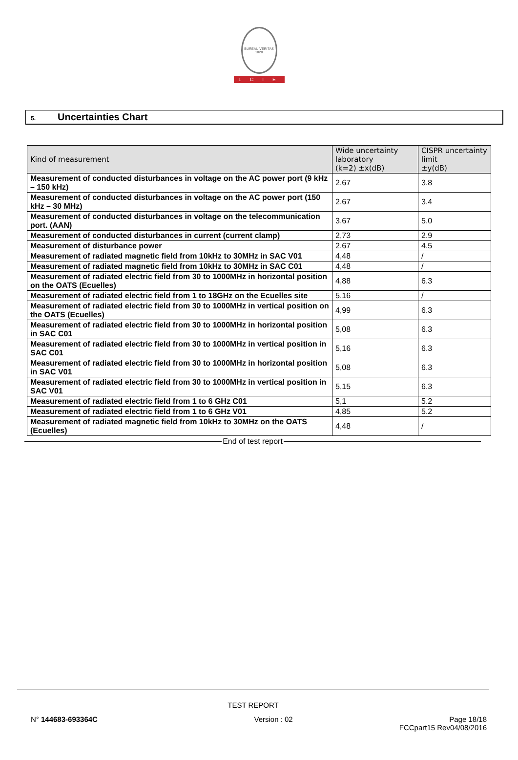BUREAU VERITAS 1828
LCIE
5. Uncertainties Chart
| Kind of measurement | Wide uncertainty laboratory (k=2) ±x(dB) | CISPR uncertainty limit ±y(dB) |
| --- | --- | --- |
| Measurement of conducted disturbances in voltage on the AC power port (9 kHz – 150 kHz) | 2,67 | 3.8 |
| Measurement of conducted disturbances in voltage on the AC power port (150 kHz – 30 MHz) | 2,67 | 3.4 |
| Measurement of conducted disturbances in voltage on the telecommunication port. (AAN) | 3,67 | 5.0 |
| Measurement of conducted disturbances in current (current clamp) | 2,73 | 2.9 |
| Measurement of disturbance power | 2,67 | 4.5 |
| Measurement of radiated magnetic field from 10kHz to 30MHz in SAC V01 | 4,48 | / |
| Measurement of radiated magnetic field from 10kHz to 30MHz in SAC C01 | 4,48 | / |
| Measurement of radiated electric field from 30 to 1000MHz in horizontal position on the OATS (Ecuelles) | 4,88 | 6.3 |
| Measurement of radiated electric field from 1 to 18GHz on the Ecuelles site | 5.16 | / |
| Measurement of radiated electric field from 30 to 1000MHz in vertical position on the OATS (Ecuelles) | 4,99 | 6.3 |
| Measurement of radiated electric field from 30 to 1000MHz in horizontal position in SAC C01 | 5,08 | 6.3 |
| Measurement of radiated electric field from 30 to 1000MHz in vertical position in SAC C01 | 5,16 | 6.3 |
| Measurement of radiated electric field from 30 to 1000MHz in horizontal position in SAC V01 | 5,08 | 6.3 |
| Measurement of radiated electric field from 30 to 1000MHz in vertical position in SAC V01 | 5,15 | 6.3 |
| Measurement of radiated electric field from 1 to 6 GHz C01 | 5,1 | 5.2 |
| Measurement of radiated electric field from 1 to 6 GHz V01 | 4,85 | 5.2 |
| Measurement of radiated magnetic field from 10kHz to 30MHz on the OATS (Ecuelles) | 4,48 | / |
End of test report
TEST REPORT
N° 144683-693364C Version : 02 Page 18/18
FCCpart15 Rev04/08/2016